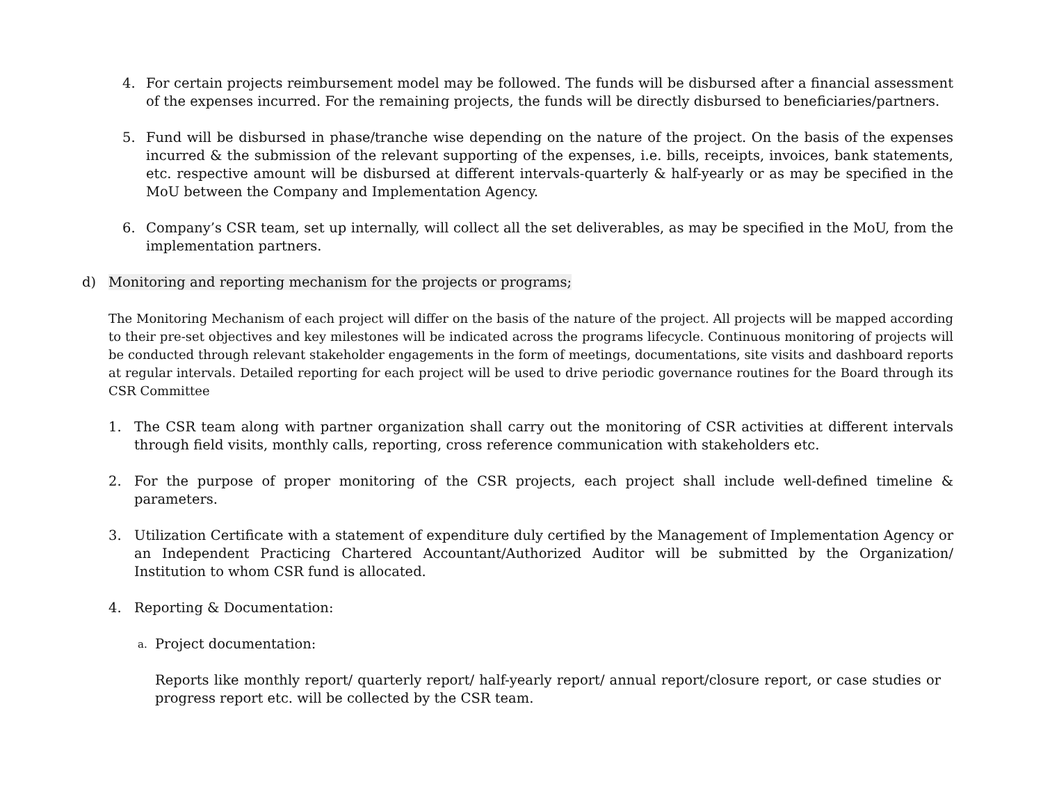4. For certain projects reimbursement model may be followed. The funds will be disbursed after a financial assessment of the expenses incurred. For the remaining projects, the funds will be directly disbursed to beneficiaries/partners.
5. Fund will be disbursed in phase/tranche wise depending on the nature of the project. On the basis of the expenses incurred & the submission of the relevant supporting of the expenses, i.e. bills, receipts, invoices, bank statements, etc. respective amount will be disbursed at different intervals-quarterly & half-yearly or as may be specified in the MoU between the Company and Implementation Agency.
6. Company’s CSR team, set up internally, will collect all the set deliverables, as may be specified in the MoU, from the implementation partners.
d) Monitoring and reporting mechanism for the projects or programs;
The Monitoring Mechanism of each project will differ on the basis of the nature of the project. All projects will be mapped according to their pre-set objectives and key milestones will be indicated across the programs lifecycle. Continuous monitoring of projects will be conducted through relevant stakeholder engagements in the form of meetings, documentations, site visits and dashboard reports at regular intervals. Detailed reporting for each project will be used to drive periodic governance routines for the Board through its CSR Committee
1. The CSR team along with partner organization shall carry out the monitoring of CSR activities at different intervals through field visits, monthly calls, reporting, cross reference communication with stakeholders etc.
2. For the purpose of proper monitoring of the CSR projects, each project shall include well-defined timeline & parameters.
3. Utilization Certificate with a statement of expenditure duly certified by the Management of Implementation Agency or an Independent Practicing Chartered Accountant/Authorized Auditor will be submitted by the Organization/ Institution to whom CSR fund is allocated.
4. Reporting & Documentation:
a. Project documentation:
Reports like monthly report/ quarterly report/ half-yearly report/ annual report/closure report, or case studies or progress report etc. will be collected by the CSR team.